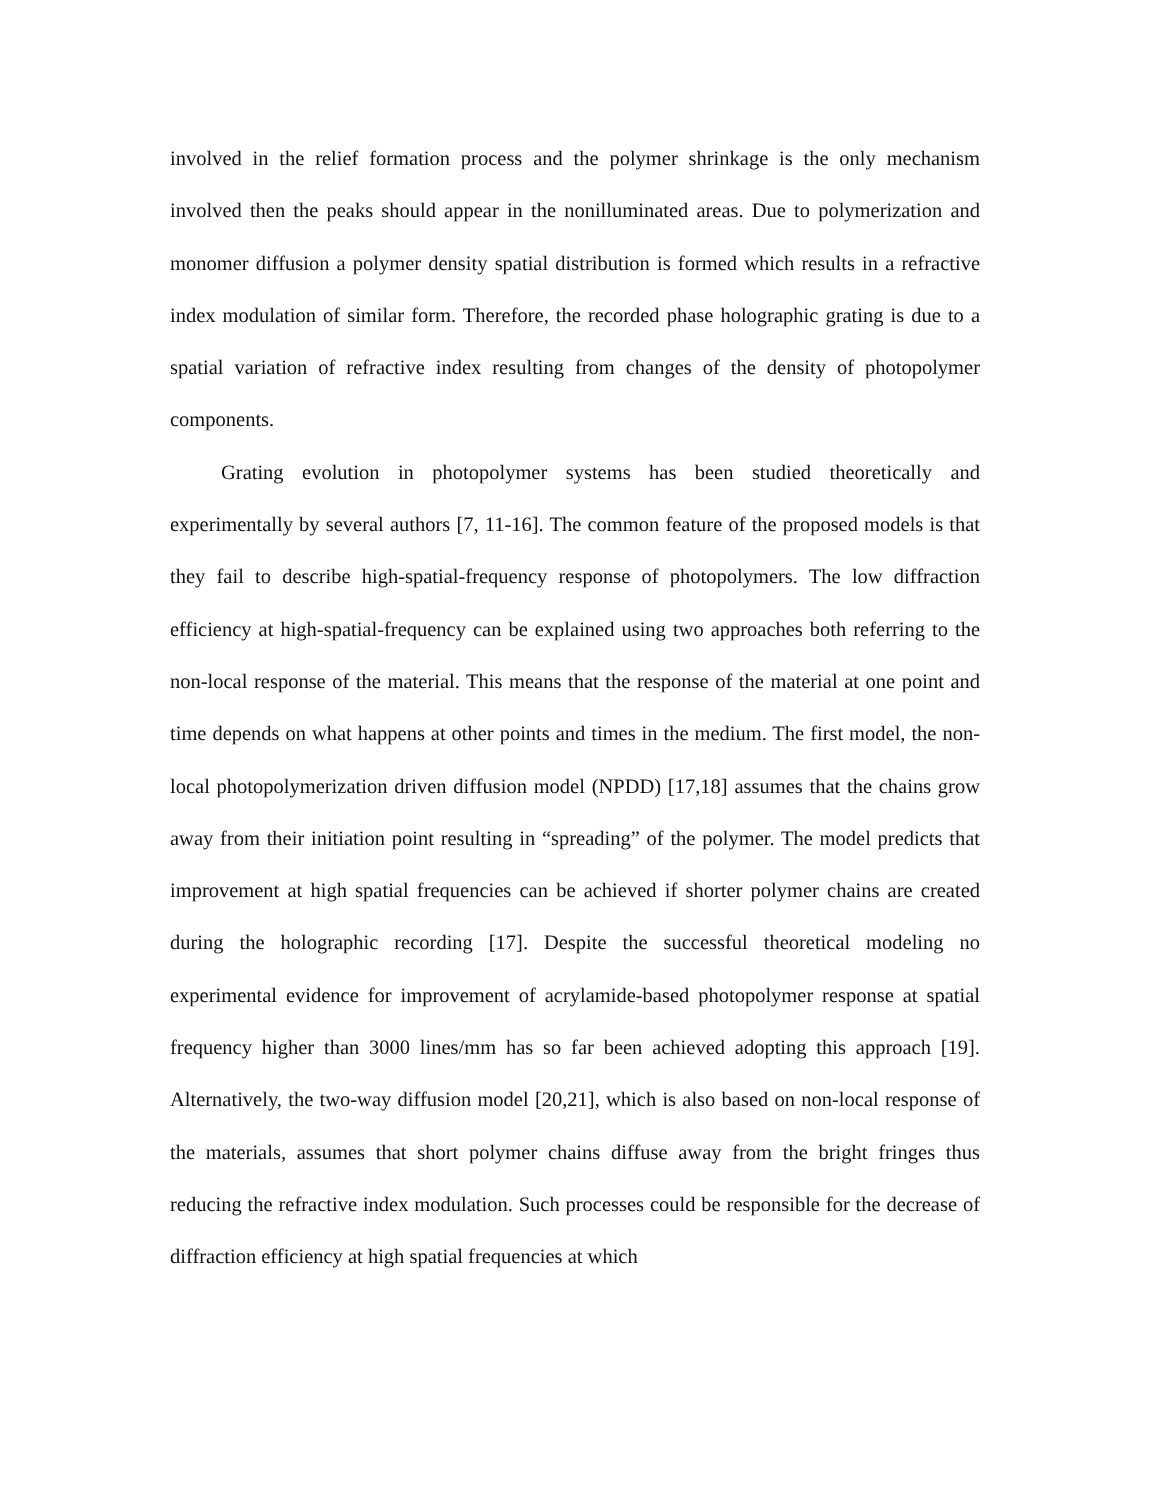involved in the relief formation process and the polymer shrinkage is the only mechanism involved then the peaks should appear in the nonilluminated areas. Due to polymerization and monomer diffusion a polymer density spatial distribution is formed which results in a refractive index modulation of similar form. Therefore, the recorded phase holographic grating is due to a spatial variation of refractive index resulting from changes of the density of photopolymer components.
Grating evolution in photopolymer systems has been studied theoretically and experimentally by several authors [7, 11-16]. The common feature of the proposed models is that they fail to describe high-spatial-frequency response of photopolymers. The low diffraction efficiency at high-spatial-frequency can be explained using two approaches both referring to the non-local response of the material. This means that the response of the material at one point and time depends on what happens at other points and times in the medium. The first model, the non-local photopolymerization driven diffusion model (NPDD) [17,18] assumes that the chains grow away from their initiation point resulting in “spreading” of the polymer. The model predicts that improvement at high spatial frequencies can be achieved if shorter polymer chains are created during the holographic recording [17]. Despite the successful theoretical modeling no experimental evidence for improvement of acrylamide-based photopolymer response at spatial frequency higher than 3000 lines/mm has so far been achieved adopting this approach [19]. Alternatively, the two-way diffusion model [20,21], which is also based on non-local response of the materials, assumes that short polymer chains diffuse away from the bright fringes thus reducing the refractive index modulation. Such processes could be responsible for the decrease of diffraction efficiency at high spatial frequencies at which